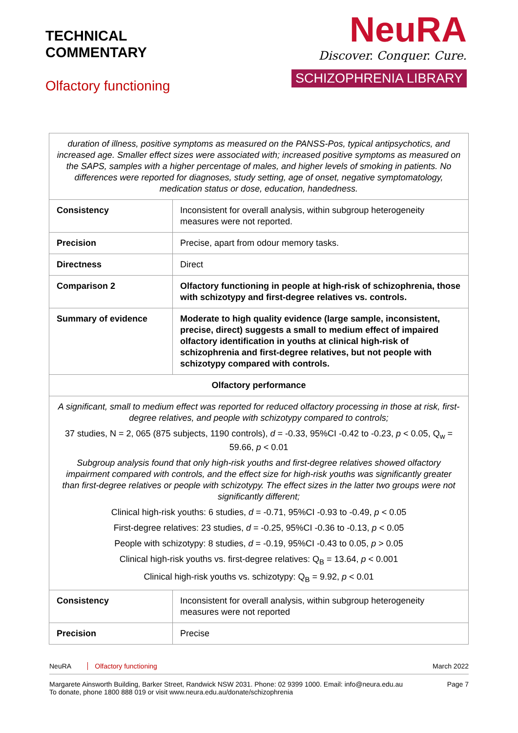TECHNICAL
COMMENTARY
Olfactory functioning
NeuRA
Discover. Conquer. Cure.
SCHIZOPHRENIA LIBRARY
| duration of illness, positive symptoms as measured on the PANSS-Pos, typical antipsychotics, and increased age. Smaller effect sizes were associated with; increased positive symptoms as measured on the SAPS, samples with a higher percentage of males, and higher levels of smoking in patients. No differences were reported for diagnoses, study setting, age of onset, negative symptomatology, medication status or dose, education, handedness. | |
| Consistency | Inconsistent for overall analysis, within subgroup heterogeneity measures were not reported. |
| Precision | Precise, apart from odour memory tasks. |
| Directness | Direct |
| Comparison 2 | Olfactory functioning in people at high-risk of schizophrenia, those with schizotypy and first-degree relatives vs. controls. |
| Summary of evidence | Moderate to high quality evidence (large sample, inconsistent, precise, direct) suggests a small to medium effect of impaired olfactory identification in youths at clinical high-risk of schizophrenia and first-degree relatives, but not people with schizotypy compared with controls. |
| Olfactory performance | |
| A significant, small to medium effect was reported for reduced olfactory processing in those at risk, first-degree relatives, and people with schizotypy compared to controls; 37 studies, N = 2, 065 (875 subjects, 1190 controls), d = -0.33, 95%CI -0.42 to -0.23, p < 0.05, Q<sub>w</sub> = 59.66, p < 0.01 Subgroup analysis found that only high-risk youths and first-degree relatives showed olfactory impairment compared with controls, and the effect size for high-risk youths was significantly greater than first-degree relatives or people with schizotypy. The effect sizes in the latter two groups were not significantly different; Clinical high-risk youths: 6 studies, d = -0.71, 95%CI -0.93 to -0.49, p < 0.05 First-degree relatives: 23 studies, d = -0.25, 95%CI -0.36 to -0.13, p < 0.05 People with schizotypy: 8 studies, d = -0.19, 95%CI -0.43 to 0.05, p > 0.05 Clinical high-risk youths vs. first-degree relatives: Q<sub>B</sub> = 13.64, p < 0.001 Clinical high-risk youths vs. schizotypy: Q<sub>B</sub> = 9.92, p < 0.01 | |
| Consistency | Inconsistent for overall analysis, within subgroup heterogeneity measures were not reported |
| Precision | Precise |
NeuRA Olfactory functioning March 2022
Margarete Ainsworth Building, Barker Street, Randwick NSW 2031. Phone: 02 9399 1000. Email: info@neura.edu.au
To donate, phone 1800 888 019 or visit www.neura.edu.au/donate/schizophrenia
Page 7